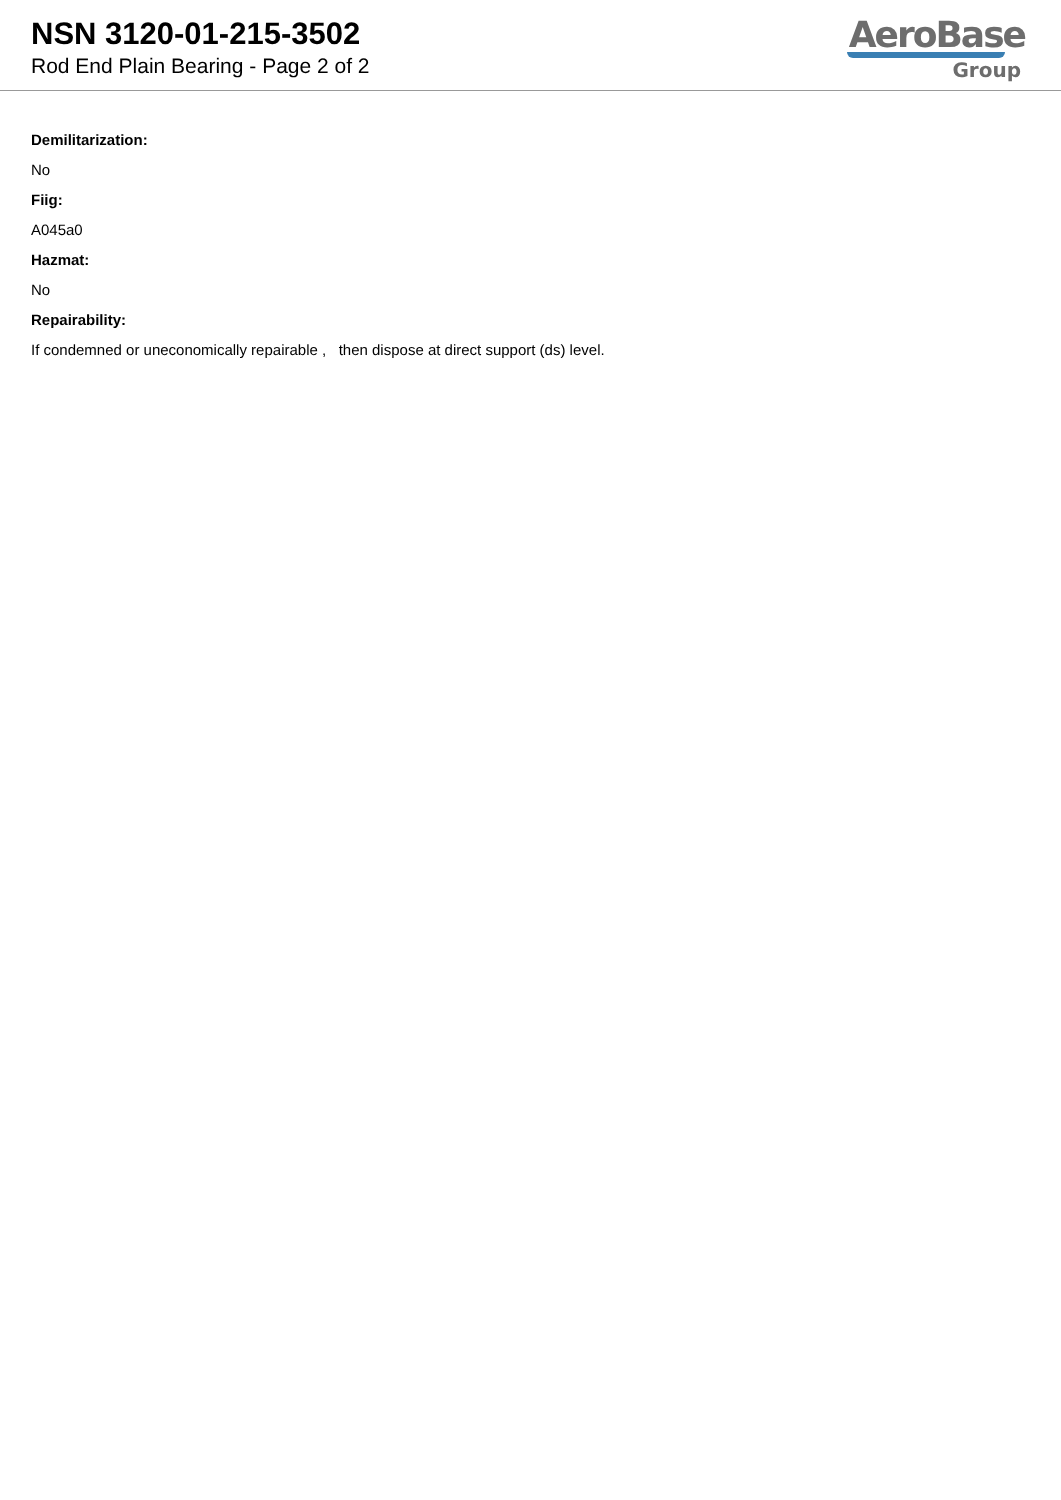NSN 3120-01-215-3502
Rod End Plain Bearing - Page 2 of 2
AeroBase
Group
Demilitarization:
No
Fiig:
A045a0
Hazmat:
No
Repairability:
If condemned or uneconomically repairable , then dispose at direct support (ds) level.